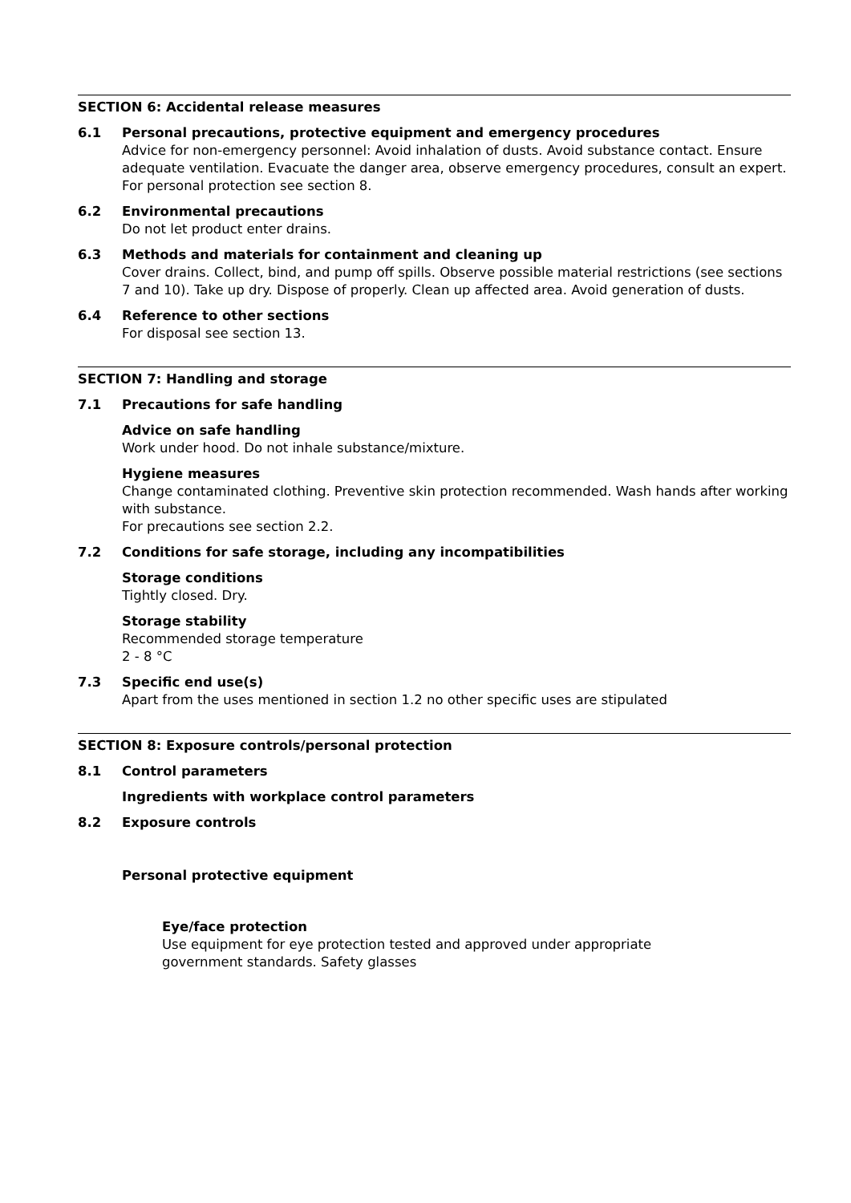SECTION 6: Accidental release measures
6.1 Personal precautions, protective equipment and emergency procedures
Advice for non-emergency personnel: Avoid inhalation of dusts. Avoid substance contact. Ensure adequate ventilation. Evacuate the danger area, observe emergency procedures, consult an expert.
For personal protection see section 8.
6.2 Environmental precautions
Do not let product enter drains.
6.3 Methods and materials for containment and cleaning up
Cover drains. Collect, bind, and pump off spills. Observe possible material restrictions (see sections 7 and 10). Take up dry. Dispose of properly. Clean up affected area. Avoid generation of dusts.
6.4 Reference to other sections
For disposal see section 13.
SECTION 7: Handling and storage
7.1 Precautions for safe handling
Advice on safe handling
Work under hood. Do not inhale substance/mixture.
Hygiene measures
Change contaminated clothing. Preventive skin protection recommended. Wash hands after working with substance.
For precautions see section 2.2.
7.2 Conditions for safe storage, including any incompatibilities
Storage conditions
Tightly closed. Dry.
Storage stability
Recommended storage temperature
2 - 8 °C
7.3 Specific end use(s)
Apart from the uses mentioned in section 1.2 no other specific uses are stipulated
SECTION 8: Exposure controls/personal protection
8.1 Control parameters
Ingredients with workplace control parameters
8.2 Exposure controls
Personal protective equipment
Eye/face protection
Use equipment for eye protection tested and approved under appropriate
government standards. Safety glasses